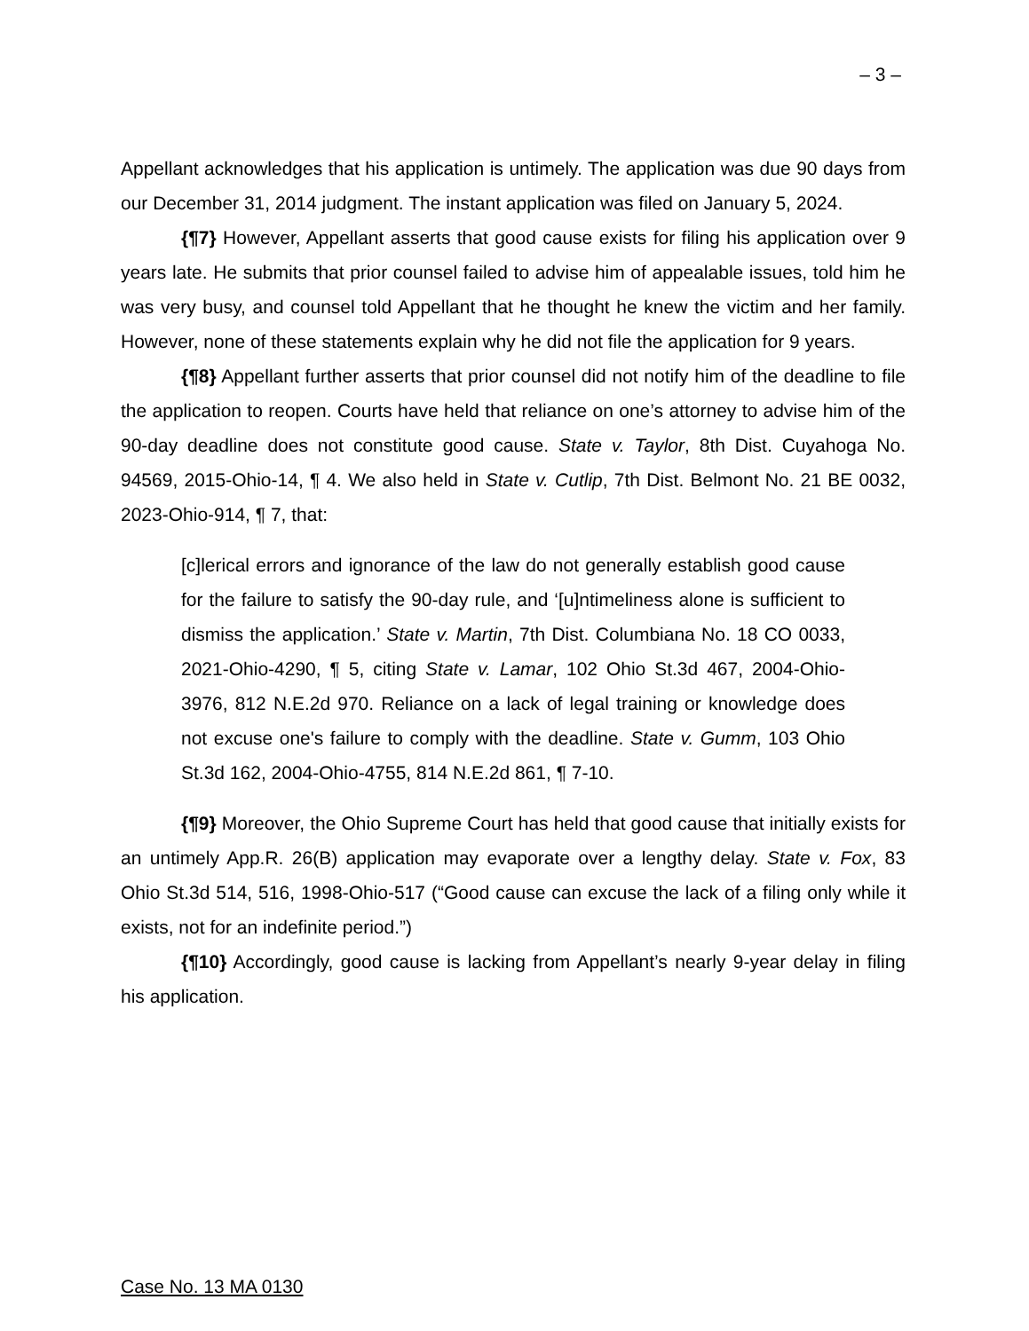– 3 –
Appellant acknowledges that his application is untimely. The application was due 90 days from our December 31, 2014 judgment. The instant application was filed on January 5, 2024.
{¶7} However, Appellant asserts that good cause exists for filing his application over 9 years late. He submits that prior counsel failed to advise him of appealable issues, told him he was very busy, and counsel told Appellant that he thought he knew the victim and her family. However, none of these statements explain why he did not file the application for 9 years.
{¶8} Appellant further asserts that prior counsel did not notify him of the deadline to file the application to reopen. Courts have held that reliance on one’s attorney to advise him of the 90-day deadline does not constitute good cause. State v. Taylor, 8th Dist. Cuyahoga No. 94569, 2015-Ohio-14, ¶ 4. We also held in State v. Cutlip, 7th Dist. Belmont No. 21 BE 0032, 2023-Ohio-914, ¶ 7, that:
[c]lerical errors and ignorance of the law do not generally establish good cause for the failure to satisfy the 90-day rule, and ‘[u]ntimeliness alone is sufficient to dismiss the application.’ State v. Martin, 7th Dist. Columbiana No. 18 CO 0033, 2021-Ohio-4290, ¶ 5, citing State v. Lamar, 102 Ohio St.3d 467, 2004-Ohio-3976, 812 N.E.2d 970. Reliance on a lack of legal training or knowledge does not excuse one's failure to comply with the deadline. State v. Gumm, 103 Ohio St.3d 162, 2004-Ohio-4755, 814 N.E.2d 861, ¶ 7-10.
{¶9} Moreover, the Ohio Supreme Court has held that good cause that initially exists for an untimely App.R. 26(B) application may evaporate over a lengthy delay. State v. Fox, 83 Ohio St.3d 514, 516, 1998-Ohio-517 (“Good cause can excuse the lack of a filing only while it exists, not for an indefinite period.”)
{¶10} Accordingly, good cause is lacking from Appellant’s nearly 9-year delay in filing his application.
Case No. 13 MA 0130